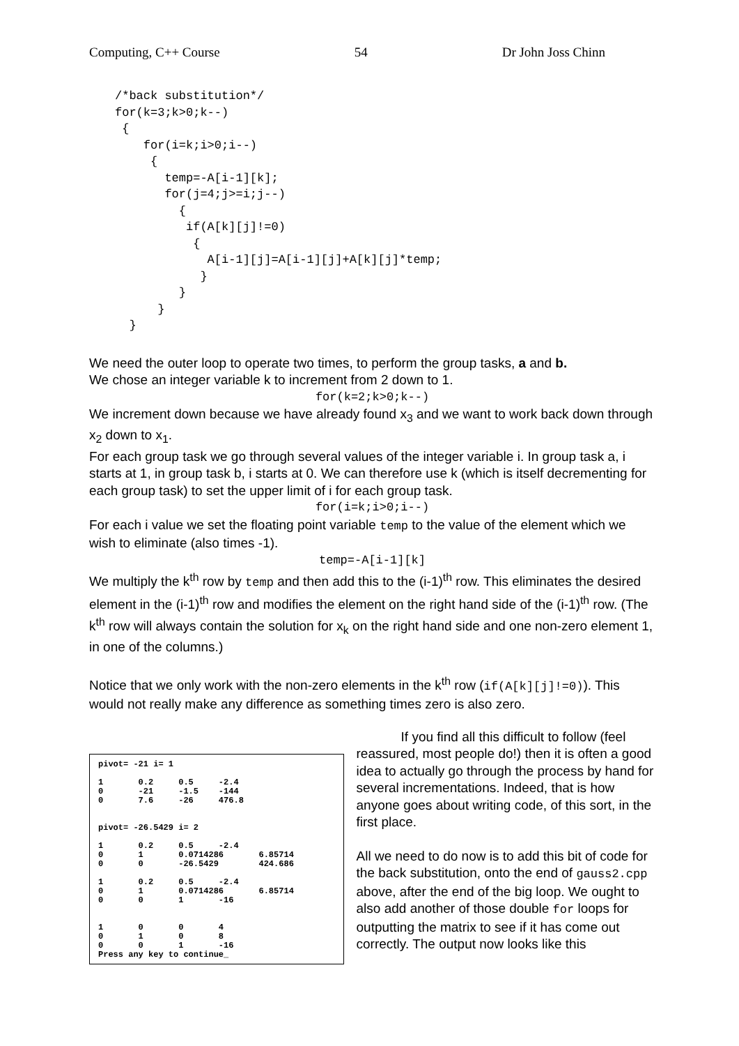Computing, C++ Course 54 Dr John Joss Chinn
/*back substitution*/
for(k=3;k>0;k--)
 {
    for(i=k;i>0;i--)
     {
       temp=-A[i-1][k];
       for(j=4;j>=i;j--)
         {
          if(A[k][j]!=0)
           {
             A[i-1][j]=A[i-1][j]+A[k][j]*temp;
            }
         }
      }
  }
We need the outer loop to operate two times, to perform the group tasks, a and b.
We chose an integer variable k to increment from 2 down to 1.
for(k=2;k>0;k--)
We increment down because we have already found x<sub>3</sub> and we want to work back down through x<sub>2</sub> down to x<sub>1</sub>.
For each group task we go through several values of the integer variable i. In group task a, i starts at 1, in group task b, i starts at 0. We can therefore use k (which is itself decrementing for each group task) to set the upper limit of i for each group task.
for(i=k;i>0;i--)
For each i value we set the floating point variable temp to the value of the element which we wish to eliminate (also times -1).
temp=-A[i-1][k]
We multiply the k<sup>th</sup> row by temp and then add this to the (i-1)<sup>th</sup> row. This eliminates the desired element in the (i-1)<sup>th</sup> row and modifies the element on the right hand side of the (i-1)<sup>th</sup> row. (The k<sup>th</sup> row will always contain the solution for x<sub>k</sub> on the right hand side and one non-zero element 1, in one of the columns.)
Notice that we only work with the non-zero elements in the k<sup>th</sup> row (if(A[k][j]!=0)). This would not really make any difference as something times zero is also zero.
pivot= -21 i= 1

1       0.2     0.5     -2.4
0       -21     -1.5    -144
0       7.6     -26     476.8


pivot= -26.5429 i= 2

1       0.2     0.5     -2.4
0       1       0.0714286       6.85714
0       0       -26.5429        424.686

1       0.2     0.5     -2.4
0       1       0.0714286       6.85714
0       0       1       -16


1       0       0       4
0       1       0       8
0       0       1       -16
Press any key to continue_
If you find all this difficult to follow (feel reassured, most people do!) then it is often a good idea to actually go through the process by hand for several incrementations. Indeed, that is how anyone goes about writing code, of this sort, in the first place.
All we need to do now is to add this bit of code for the back substitution, onto the end of gauss2.cpp above, after the end of the big loop. We ought to also add another of those double for loops for outputting the matrix to see if it has come out correctly. The output now looks like this